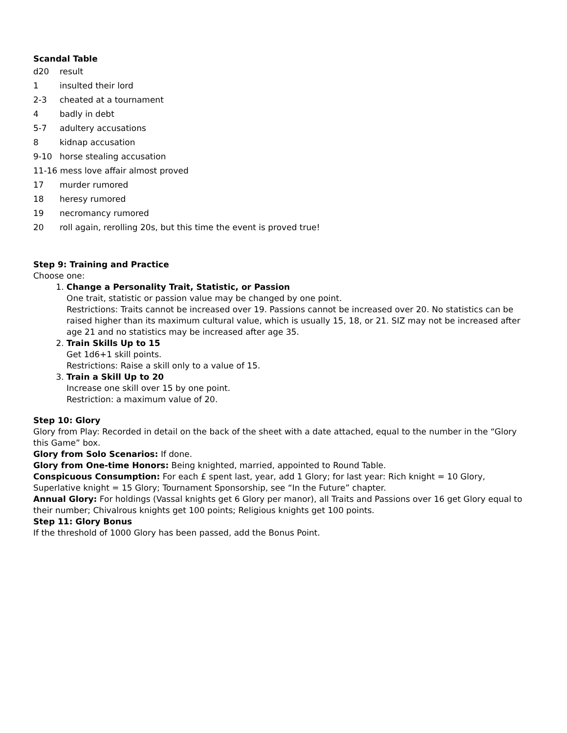Scandal Table
| d20 | result |
| 1 | insulted their lord |
| 2-3 | cheated at a tournament |
| 4 | badly in debt |
| 5-7 | adultery accusations |
| 8 | kidnap accusation |
| 9-10 | horse stealing accusation |
| 11-16 mess love affair almost proved | |
| 17 | murder rumored |
| 18 | heresy rumored |
| 19 | necromancy rumored |
| 20 | roll again, rerolling 20s, but this time the event is proved true! |
Step 9: Training and Practice
Choose one:
1. Change a Personality Trait, Statistic, or Passion
One trait, statistic or passion value may be changed by one point.
Restrictions: Traits cannot be increased over 19. Passions cannot be increased over 20. No statistics can be raised higher than its maximum cultural value, which is usually 15, 18, or 21. SIZ may not be increased after age 21 and no statistics may be increased after age 35.
2. Train Skills Up to 15
Get 1d6+1 skill points.
Restrictions: Raise a skill only to a value of 15.
3. Train a Skill Up to 20
Increase one skill over 15 by one point.
Restriction: a maximum value of 20.
Step 10: Glory
Glory from Play: Recorded in detail on the back of the sheet with a date attached, equal to the number in the “Glory this Game” box.
Glory from Solo Scenarios: If done.
Glory from One-time Honors: Being knighted, married, appointed to Round Table.
Conspicuous Consumption: For each £ spent last, year, add 1 Glory; for last year: Rich knight = 10 Glory, Superlative knight = 15 Glory; Tournament Sponsorship, see “In the Future” chapter.
Annual Glory: For holdings (Vassal knights get 6 Glory per manor), all Traits and Passions over 16 get Glory equal to their number; Chivalrous knights get 100 points; Religious knights get 100 points.
Step 11: Glory Bonus
If the threshold of 1000 Glory has been passed, add the Bonus Point.